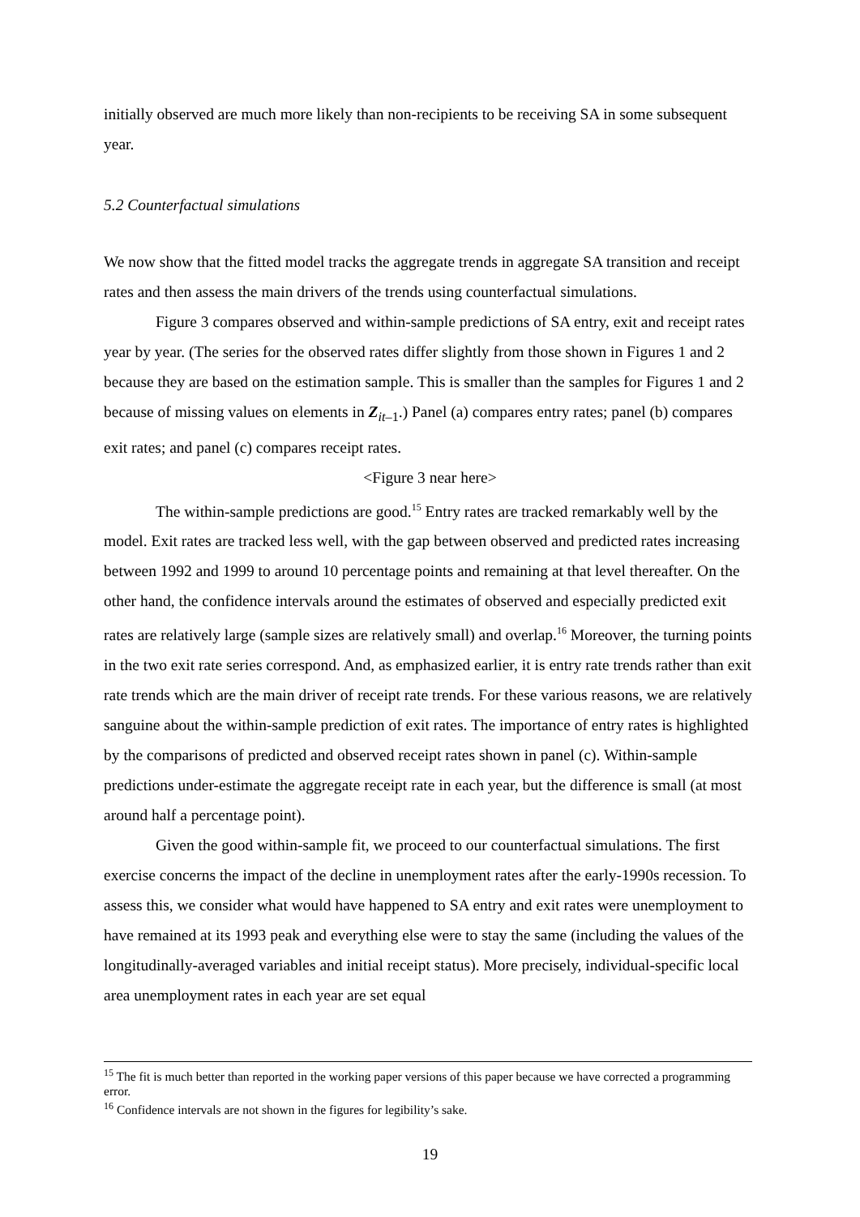initially observed are much more likely than non-recipients to be receiving SA in some subsequent year.
5.2 Counterfactual simulations
We now show that the fitted model tracks the aggregate trends in aggregate SA transition and receipt rates and then assess the main drivers of the trends using counterfactual simulations.
Figure 3 compares observed and within-sample predictions of SA entry, exit and receipt rates year by year. (The series for the observed rates differ slightly from those shown in Figures 1 and 2 because they are based on the estimation sample. This is smaller than the samples for Figures 1 and 2 because of missing values on elements in Z<sub>it</sub><sub>–1</sub>.) Panel (a) compares entry rates; panel (b) compares exit rates; and panel (c) compares receipt rates.
<Figure 3 near here>
The within-sample predictions are good.<sup>15</sup> Entry rates are tracked remarkably well by the model. Exit rates are tracked less well, with the gap between observed and predicted rates increasing between 1992 and 1999 to around 10 percentage points and remaining at that level thereafter. On the other hand, the confidence intervals around the estimates of observed and especially predicted exit rates are relatively large (sample sizes are relatively small) and overlap.<sup>16</sup> Moreover, the turning points in the two exit rate series correspond. And, as emphasized earlier, it is entry rate trends rather than exit rate trends which are the main driver of receipt rate trends. For these various reasons, we are relatively sanguine about the within-sample prediction of exit rates. The importance of entry rates is highlighted by the comparisons of predicted and observed receipt rates shown in panel (c). Within-sample predictions under-estimate the aggregate receipt rate in each year, but the difference is small (at most around half a percentage point).
Given the good within-sample fit, we proceed to our counterfactual simulations. The first exercise concerns the impact of the decline in unemployment rates after the early-1990s recession. To assess this, we consider what would have happened to SA entry and exit rates were unemployment to have remained at its 1993 peak and everything else were to stay the same (including the values of the longitudinally-averaged variables and initial receipt status). More precisely, individual-specific local area unemployment rates in each year are set equal
<sup>15</sup> The fit is much better than reported in the working paper versions of this paper because we have corrected a programming error.
<sup>16</sup> Confidence intervals are not shown in the figures for legibility’s sake.
19